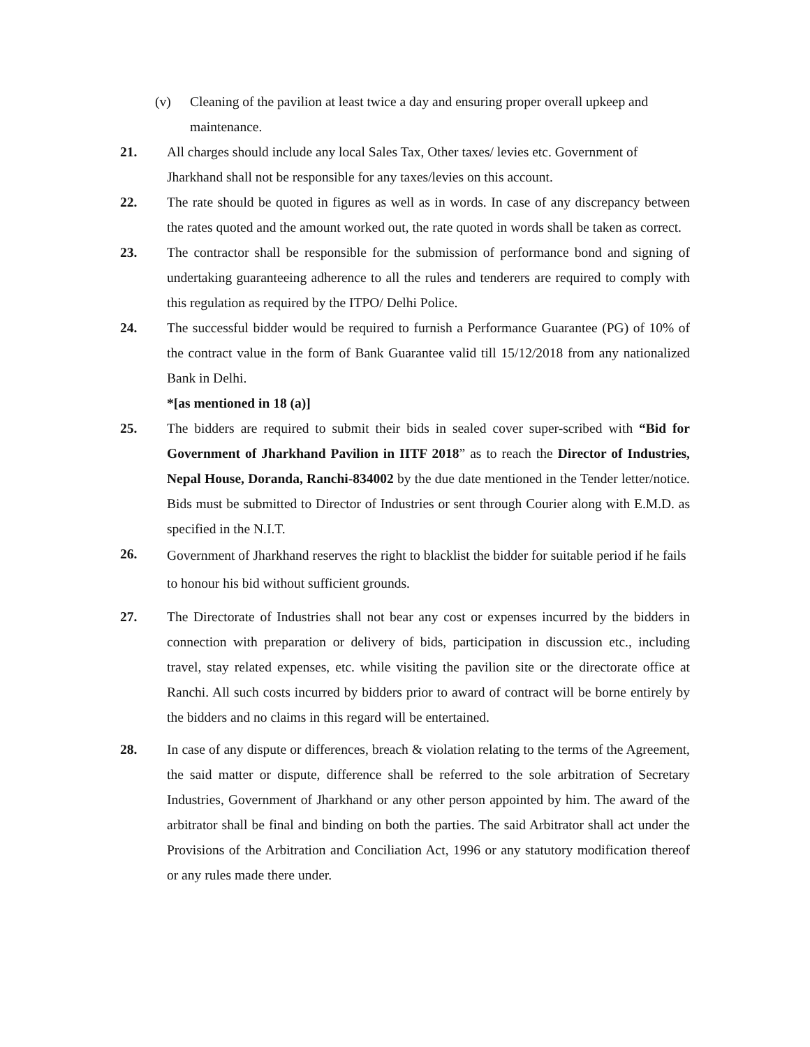(v) Cleaning of the pavilion at least twice a day and ensuring proper overall upkeep and maintenance.
21. All charges should include any local Sales Tax, Other taxes/ levies etc. Government of Jharkhand shall not be responsible for any taxes/levies on this account.
22. The rate should be quoted in figures as well as in words. In case of any discrepancy between the rates quoted and the amount worked out, the rate quoted in words shall be taken as correct.
23. The contractor shall be responsible for the submission of performance bond and signing of undertaking guaranteeing adherence to all the rules and tenderers are required to comply with this regulation as required by the ITPO/ Delhi Police.
24. The successful bidder would be required to furnish a Performance Guarantee (PG) of 10% of the contract value in the form of Bank Guarantee valid till 15/12/2018 from any nationalized Bank in Delhi.
*[as mentioned in 18 (a)]
25. The bidders are required to submit their bids in sealed cover super-scribed with “Bid for Government of Jharkhand Pavilion in IITF 2018” as to reach the Director of Industries, Nepal House, Doranda, Ranchi-834002 by the due date mentioned in the Tender letter/notice. Bids must be submitted to Director of Industries or sent through Courier along with E.M.D. as specified in the N.I.T.
26.
Government of Jharkhand reserves the right to blacklist the bidder for suitable period if he fails to honour his bid without sufficient grounds.
27. The Directorate of Industries shall not bear any cost or expenses incurred by the bidders in connection with preparation or delivery of bids, participation in discussion etc., including travel, stay related expenses, etc. while visiting the pavilion site or the directorate office at Ranchi. All such costs incurred by bidders prior to award of contract will be borne entirely by the bidders and no claims in this regard will be entertained.
28. In case of any dispute or differences, breach & violation relating to the terms of the Agreement, the said matter or dispute, difference shall be referred to the sole arbitration of Secretary Industries, Government of Jharkhand or any other person appointed by him. The award of the arbitrator shall be final and binding on both the parties. The said Arbitrator shall act under the Provisions of the Arbitration and Conciliation Act, 1996 or any statutory modification thereof or any rules made there under.